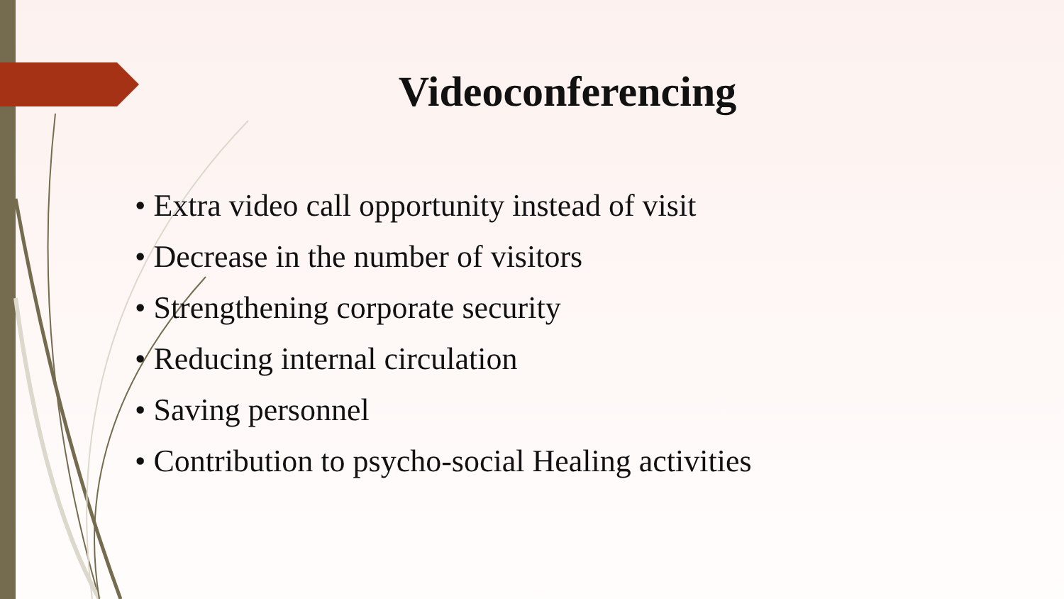Videoconferencing
• Extra video call opportunity instead of visit
• Decrease in the number of visitors
• Strengthening corporate security
• Reducing internal circulation
• Saving personnel
• Contribution to psycho-social Healing activities